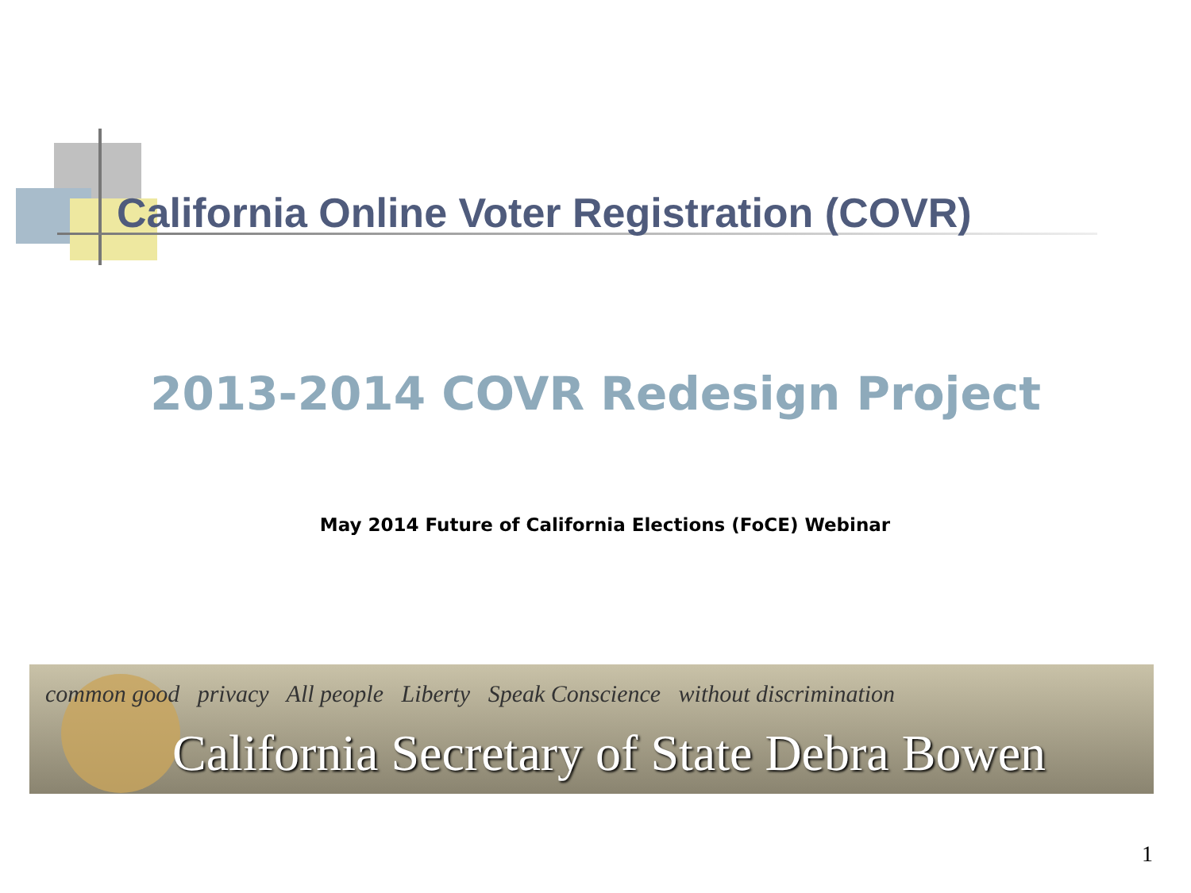California Online Voter Registration (COVR)
2013-2014 COVR Redesign Project
May 2014 Future of California Elections (FoCE) Webinar
common good privacy All people Liberty Speak Conscience without discrimination
California Secretary of State Debra Bowen
1